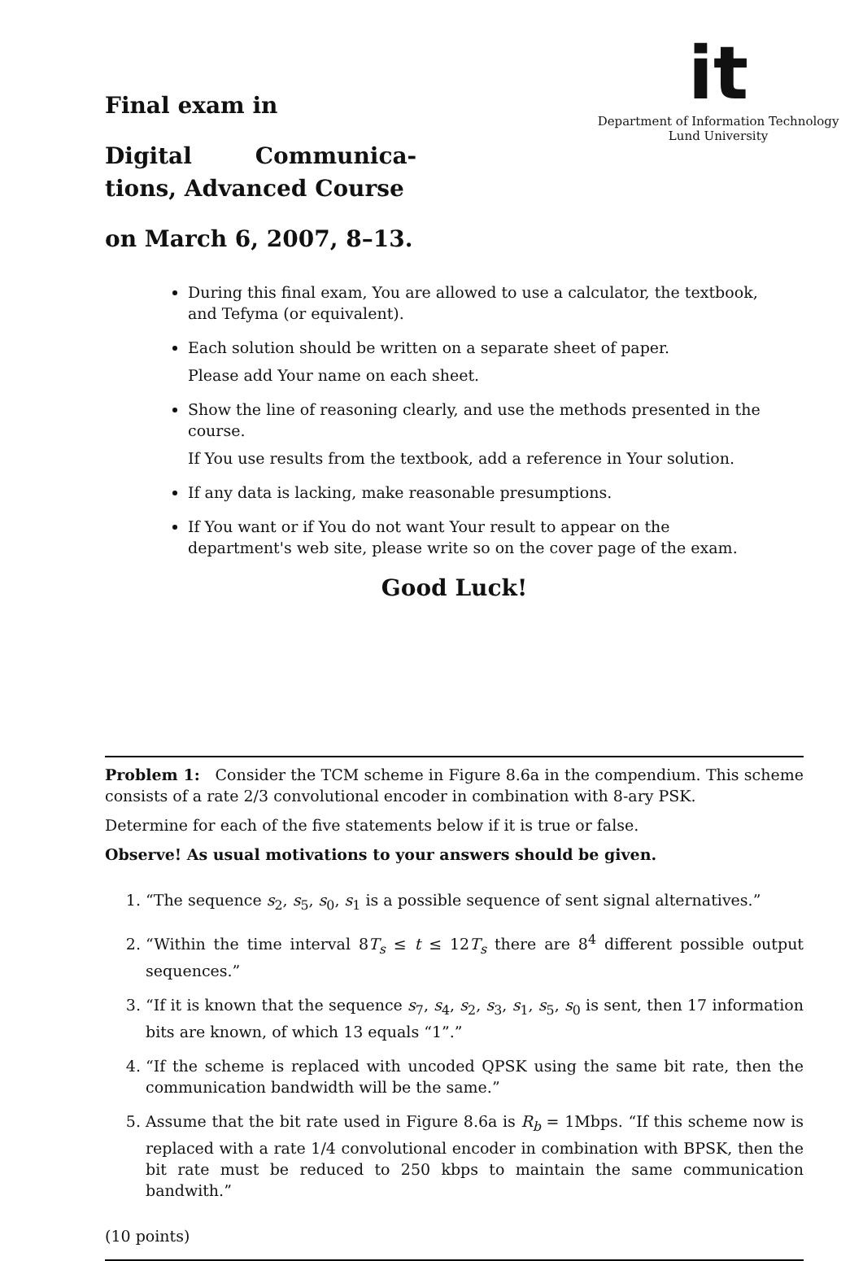Final exam in
Digital Communica-
tions, Advanced Course
on March 6, 2007, 8–13.
it
Department of Information Technology
Lund University
During this final exam, You are allowed to use a calculator, the textbook, and Tefyma (or equivalent).
Each solution should be written on a separate sheet of paper.
Please add Your name on each sheet.
Show the line of reasoning clearly, and use the methods presented in the course.
If You use results from the textbook, add a reference in Your solution.
If any data is lacking, make reasonable presumptions.
If You want or if You do not want Your result to appear on the department's web site, please write so on the cover page of the exam.
Good Luck!
Problem 1: Consider the TCM scheme in Figure 8.6a in the compendium. This scheme consists of a rate 2/3 convolutional encoder in combination with 8-ary PSK.
Determine for each of the five statements below if it is true or false.
Observe! As usual motivations to your answers should be given.
1. “The sequence s<sub>2</sub>, s<sub>5</sub>, s<sub>0</sub>, s<sub>1</sub> is a possible sequence of sent signal alternatives.”
2. “Within the time interval 8T<sub>s</sub> ≤ t ≤ 12T<sub>s</sub> there are 8<sup>4</sup> different possible output sequences.”
3. “If it is known that the sequence s<sub>7</sub>, s<sub>4</sub>, s<sub>2</sub>, s<sub>3</sub>, s<sub>1</sub>, s<sub>5</sub>, s<sub>0</sub> is sent, then 17 information bits are known, of which 13 equals “1”.”
4. “If the scheme is replaced with uncoded QPSK using the same bit rate, then the communication bandwidth will be the same.”
5. Assume that the bit rate used in Figure 8.6a is R<sub>b</sub> = 1Mbps. “If this scheme now is replaced with a rate 1/4 convolutional encoder in combination with BPSK, then the bit rate must be reduced to 250 kbps to maintain the same communication bandwith.”
(10 points)